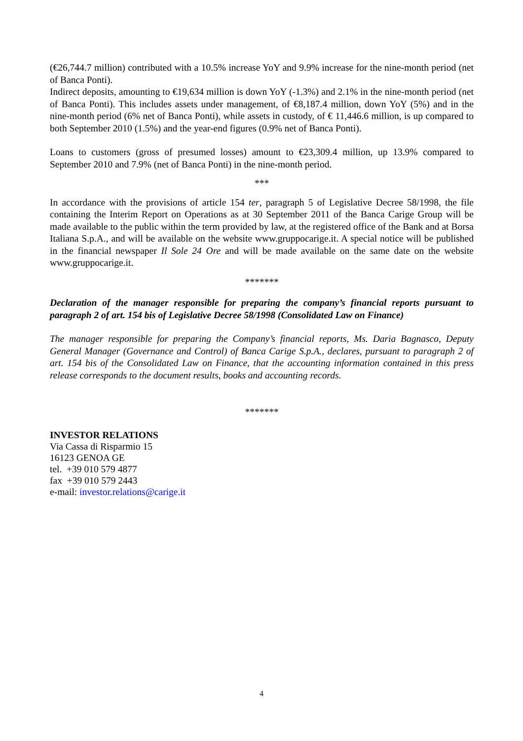(€26,744.7 million) contributed with a 10.5% increase YoY and 9.9% increase for the nine-month period (net of Banca Ponti).
Indirect deposits, amounting to €19,634 million is down YoY (-1.3%) and 2.1% in the nine-month period (net of Banca Ponti). This includes assets under management, of €8,187.4 million, down YoY (5%) and in the nine-month period (6% net of Banca Ponti), while assets in custody, of € 11,446.6 million, is up compared to both September 2010 (1.5%) and the year-end figures (0.9% net of Banca Ponti).
Loans to customers (gross of presumed losses) amount to €23,309.4 million, up 13.9% compared to September 2010 and 7.9% (net of Banca Ponti) in the nine-month period.
***
In accordance with the provisions of article 154 ter, paragraph 5 of Legislative Decree 58/1998, the file containing the Interim Report on Operations as at 30 September 2011 of the Banca Carige Group will be made available to the public within the term provided by law, at the registered office of the Bank and at Borsa Italiana S.p.A., and will be available on the website www.gruppocarige.it. A special notice will be published in the financial newspaper Il Sole 24 Ore and will be made available on the same date on the website www.gruppocarige.it.
*******
Declaration of the manager responsible for preparing the company’s financial reports pursuant to paragraph 2 of art. 154 bis of Legislative Decree 58/1998 (Consolidated Law on Finance)
The manager responsible for preparing the Company’s financial reports, Ms. Daria Bagnasco, Deputy General Manager (Governance and Control) of Banca Carige S.p.A., declares, pursuant to paragraph 2 of art. 154 bis of the Consolidated Law on Finance, that the accounting information contained in this press release corresponds to the document results, books and accounting records.
*******
INVESTOR RELATIONS
Via Cassa di Risparmio 15
16123 GENOA GE
tel. +39 010 579 4877
fax +39 010 579 2443
e-mail: investor.relations@carige.it
4